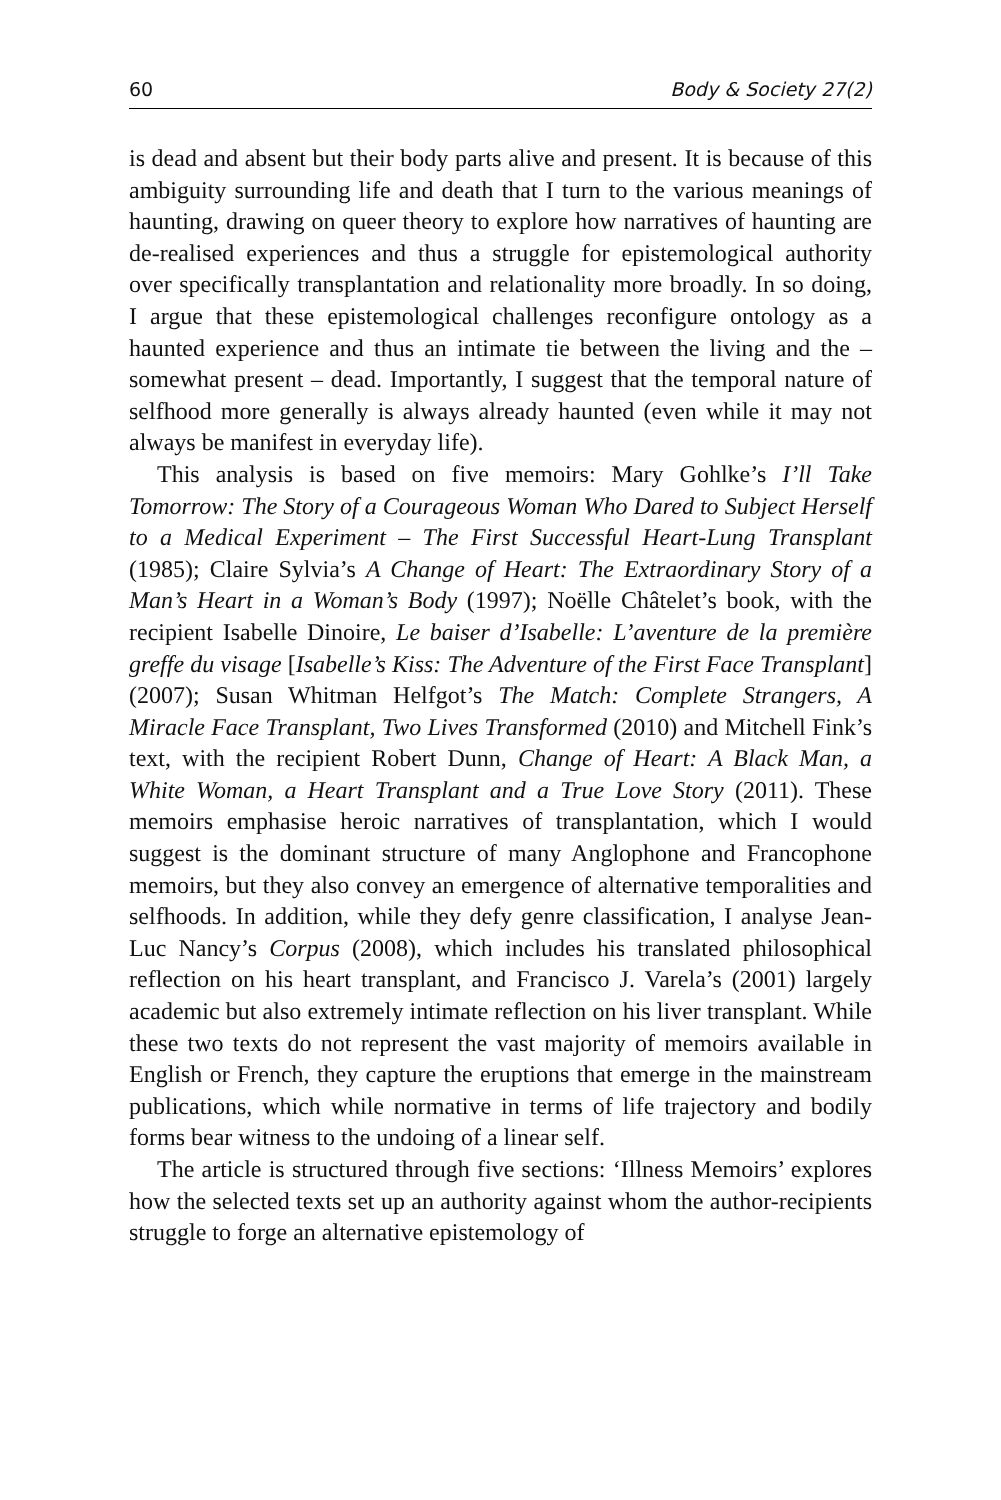60 Body & Society 27(2)
is dead and absent but their body parts alive and present. It is because of this ambiguity surrounding life and death that I turn to the various meanings of haunting, drawing on queer theory to explore how narratives of haunting are de-realised experiences and thus a struggle for epistemological authority over specifically transplantation and relationality more broadly. In so doing, I argue that these epistemological challenges reconfigure ontology as a haunted experience and thus an intimate tie between the living and the – somewhat present – dead. Importantly, I suggest that the temporal nature of selfhood more generally is always already haunted (even while it may not always be manifest in everyday life).
This analysis is based on five memoirs: Mary Gohlke’s I’ll Take Tomorrow: The Story of a Courageous Woman Who Dared to Subject Herself to a Medical Experiment – The First Successful Heart-Lung Transplant (1985); Claire Sylvia’s A Change of Heart: The Extraordinary Story of a Man’s Heart in a Woman’s Body (1997); Noëlle Châtelet’s book, with the recipient Isabelle Dinoire, Le baiser d’Isabelle: L’aventure de la première greffe du visage [Isabelle’s Kiss: The Adventure of the First Face Transplant] (2007); Susan Whitman Helfgot’s The Match: Complete Strangers, A Miracle Face Transplant, Two Lives Transformed (2010) and Mitchell Fink’s text, with the recipient Robert Dunn, Change of Heart: A Black Man, a White Woman, a Heart Transplant and a True Love Story (2011). These memoirs emphasise heroic narratives of transplantation, which I would suggest is the dominant structure of many Anglophone and Francophone memoirs, but they also convey an emergence of alternative temporalities and selfhoods. In addition, while they defy genre classification, I analyse Jean-Luc Nancy’s Corpus (2008), which includes his translated philosophical reflection on his heart transplant, and Francisco J. Varela’s (2001) largely academic but also extremely intimate reflection on his liver transplant. While these two texts do not represent the vast majority of memoirs available in English or French, they capture the eruptions that emerge in the mainstream publications, which while normative in terms of life trajectory and bodily forms bear witness to the undoing of a linear self.
The article is structured through five sections: ‘Illness Memoirs’ explores how the selected texts set up an authority against whom the author-recipients struggle to forge an alternative epistemology of